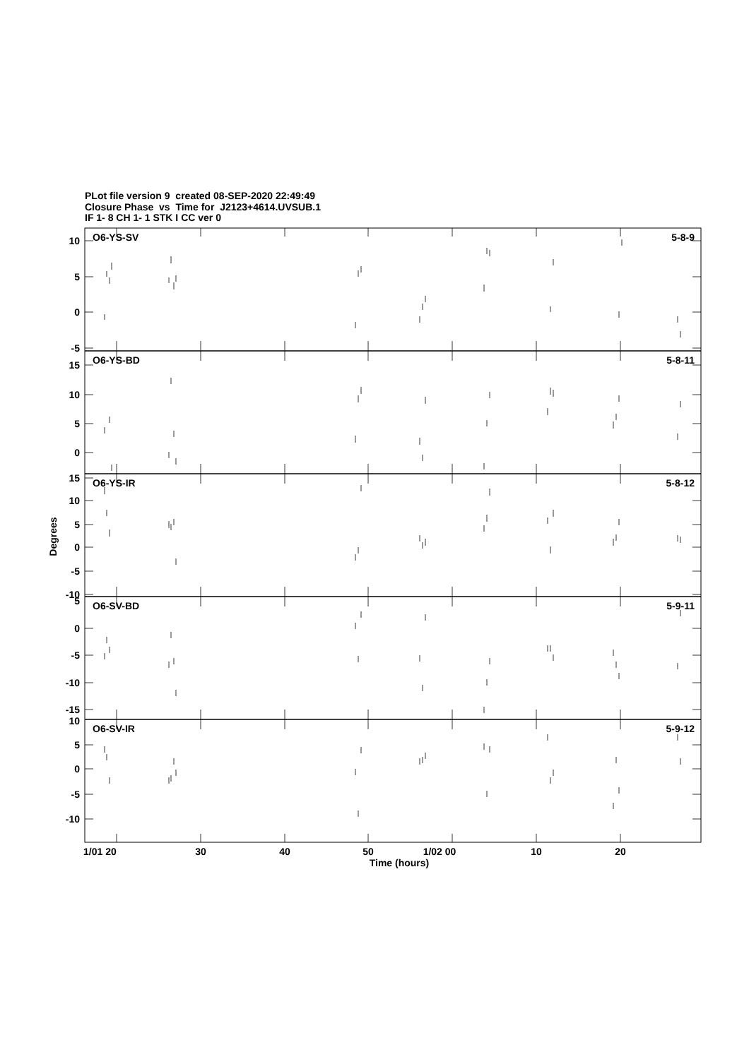PLot file version 9 created 08-SEP-2020 22:49:49
Closure Phase vs Time for J2123+4614.UVSUB.1
IF 1- 8 CH 1- 1 STK I CC ver 0
O6-YS-SV
5-8-9
O6-YS-BD
5-8-11
O6-YS-IR
5-8-12
O6-SV-BD
5-9-11
O6-SV-IR
5-9-12
10
5
0
-5
15
10
5
0
15
10
5
0
-5
-10
5
0
-5
-10
-15
10
5
0
-5
-10
Degrees
1/01 20
30
40
50
1/02 00
10
20
Time (hours)